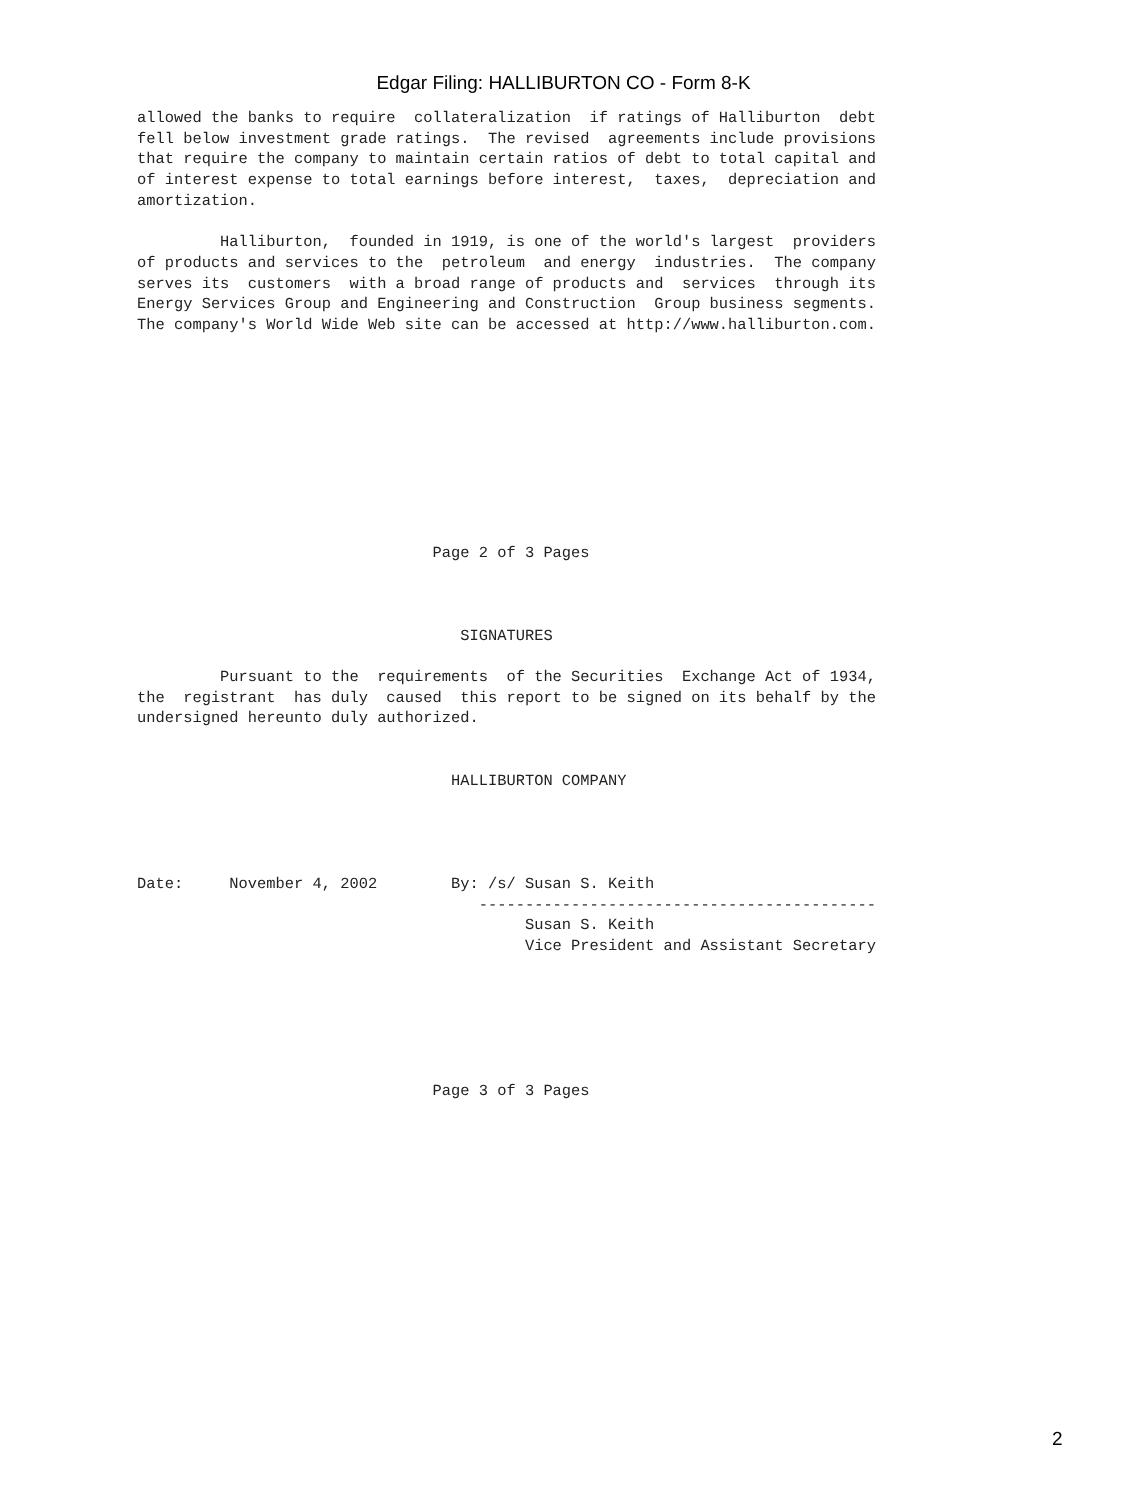Edgar Filing: HALLIBURTON CO - Form 8-K
allowed the banks to require  collateralization  if ratings of Halliburton  debt
fell below investment grade ratings.  The revised  agreements include provisions
that require the company to maintain certain ratios of debt to total capital and
of interest expense to total earnings before interest,  taxes,  depreciation and
amortization.

         Halliburton,  founded in 1919, is one of the world's largest  providers
of products and services to the  petroleum  and energy  industries.  The company
serves its  customers  with a broad range of products and  services  through its
Energy Services Group and Engineering and Construction  Group business segments.
The company's World Wide Web site can be accessed at http://www.halliburton.com.










                                Page 2 of 3 Pages



                                   SIGNATURES

         Pursuant to the  requirements  of the Securities  Exchange Act of 1934,
the  registrant  has duly  caused  this report to be signed on its behalf by the
undersigned hereunto duly authorized.


                                  HALLIBURTON COMPANY




Date:     November 4, 2002        By: /s/ Susan S. Keith
                                     -------------------------------------------
                                          Susan S. Keith
                                          Vice President and Assistant Secretary






                                Page 3 of 3 Pages
2